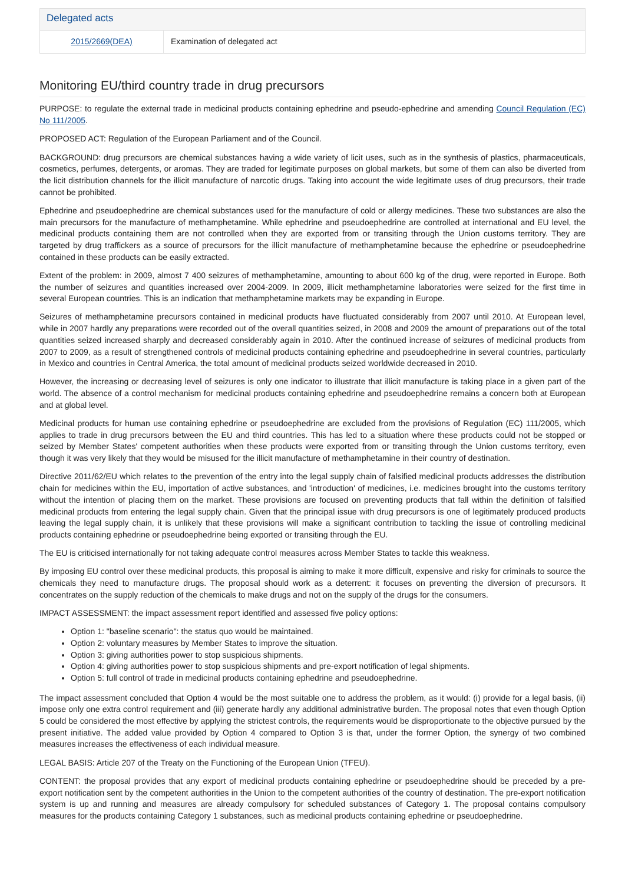Delegated acts
| 2015/2669(DEA) | Examination of delegated act |
Monitoring EU/third country trade in drug precursors
PURPOSE: to regulate the external trade in medicinal products containing ephedrine and pseudo-ephedrine and amending Council Regulation (EC) No 111/2005.
PROPOSED ACT: Regulation of the European Parliament and of the Council.
BACKGROUND: drug precursors are chemical substances having a wide variety of licit uses, such as in the synthesis of plastics, pharmaceuticals, cosmetics, perfumes, detergents, or aromas. They are traded for legitimate purposes on global markets, but some of them can also be diverted from the licit distribution channels for the illicit manufacture of narcotic drugs. Taking into account the wide legitimate uses of drug precursors, their trade cannot be prohibited.
Ephedrine and pseudoephedrine are chemical substances used for the manufacture of cold or allergy medicines. These two substances are also the main precursors for the manufacture of methamphetamine. While ephedrine and pseudoephedrine are controlled at international and EU level, the medicinal products containing them are not controlled when they are exported from or transiting through the Union customs territory. They are targeted by drug traffickers as a source of precursors for the illicit manufacture of methamphetamine because the ephedrine or pseudoephedrine contained in these products can be easily extracted.
Extent of the problem: in 2009, almost 7 400 seizures of methamphetamine, amounting to about 600 kg of the drug, were reported in Europe. Both the number of seizures and quantities increased over 2004-2009. In 2009, illicit methamphetamine laboratories were seized for the first time in several European countries. This is an indication that methamphetamine markets may be expanding in Europe.
Seizures of methamphetamine precursors contained in medicinal products have fluctuated considerably from 2007 until 2010. At European level, while in 2007 hardly any preparations were recorded out of the overall quantities seized, in 2008 and 2009 the amount of preparations out of the total quantities seized increased sharply and decreased considerably again in 2010. After the continued increase of seizures of medicinal products from 2007 to 2009, as a result of strengthened controls of medicinal products containing ephedrine and pseudoephedrine in several countries, particularly in Mexico and countries in Central America, the total amount of medicinal products seized worldwide decreased in 2010.
However, the increasing or decreasing level of seizures is only one indicator to illustrate that illicit manufacture is taking place in a given part of the world. The absence of a control mechanism for medicinal products containing ephedrine and pseudoephedrine remains a concern both at European and at global level.
Medicinal products for human use containing ephedrine or pseudoephedrine are excluded from the provisions of Regulation (EC) 111/2005, which applies to trade in drug precursors between the EU and third countries. This has led to a situation where these products could not be stopped or seized by Member States' competent authorities when these products were exported from or transiting through the Union customs territory, even though it was very likely that they would be misused for the illicit manufacture of methamphetamine in their country of destination.
Directive 2011/62/EU which relates to the prevention of the entry into the legal supply chain of falsified medicinal products addresses the distribution chain for medicines within the EU, importation of active substances, and 'introduction' of medicines, i.e. medicines brought into the customs territory without the intention of placing them on the market. These provisions are focused on preventing products that fall within the definition of falsified medicinal products from entering the legal supply chain. Given that the principal issue with drug precursors is one of legitimately produced products leaving the legal supply chain, it is unlikely that these provisions will make a significant contribution to tackling the issue of controlling medicinal products containing ephedrine or pseudoephedrine being exported or transiting through the EU.
The EU is criticised internationally for not taking adequate control measures across Member States to tackle this weakness.
By imposing EU control over these medicinal products, this proposal is aiming to make it more difficult, expensive and risky for criminals to source the chemicals they need to manufacture drugs. The proposal should work as a deterrent: it focuses on preventing the diversion of precursors. It concentrates on the supply reduction of the chemicals to make drugs and not on the supply of the drugs for the consumers.
IMPACT ASSESSMENT: the impact assessment report identified and assessed five policy options:
Option 1: "baseline scenario": the status quo would be maintained.
Option 2: voluntary measures by Member States to improve the situation.
Option 3: giving authorities power to stop suspicious shipments.
Option 4: giving authorities power to stop suspicious shipments and pre-export notification of legal shipments.
Option 5: full control of trade in medicinal products containing ephedrine and pseudoephedrine.
The impact assessment concluded that Option 4 would be the most suitable one to address the problem, as it would: (i) provide for a legal basis, (ii) impose only one extra control requirement and (iii) generate hardly any additional administrative burden. The proposal notes that even though Option 5 could be considered the most effective by applying the strictest controls, the requirements would be disproportionate to the objective pursued by the present initiative. The added value provided by Option 4 compared to Option 3 is that, under the former Option, the synergy of two combined measures increases the effectiveness of each individual measure.
LEGAL BASIS: Article 207 of the Treaty on the Functioning of the European Union (TFEU).
CONTENT: the proposal provides that any export of medicinal products containing ephedrine or pseudoephedrine should be preceded by a pre-export notification sent by the competent authorities in the Union to the competent authorities of the country of destination. The pre-export notification system is up and running and measures are already compulsory for scheduled substances of Category 1. The proposal contains compulsory measures for the products containing Category 1 substances, such as medicinal products containing ephedrine or pseudoephedrine.